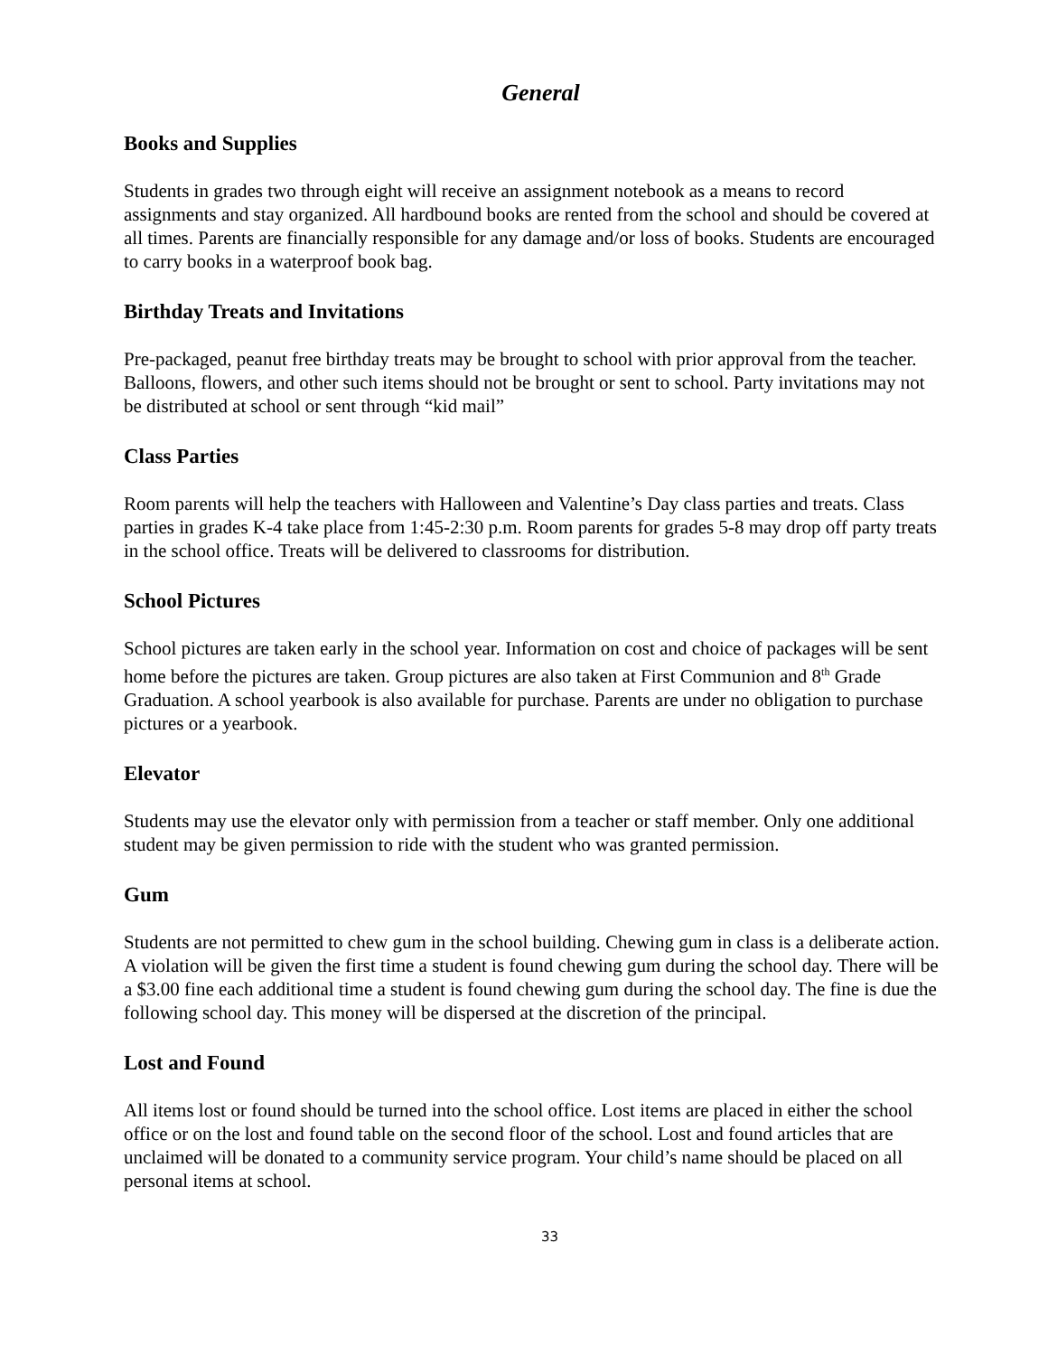General
Books and Supplies
Students in grades two through eight will receive an assignment notebook as a means to record assignments and stay organized. All hardbound books are rented from the school and should be covered at all times. Parents are financially responsible for any damage and/or loss of books. Students are encouraged to carry books in a waterproof book bag.
Birthday Treats and Invitations
Pre-packaged, peanut free birthday treats may be brought to school with prior approval from the teacher. Balloons, flowers, and other such items should not be brought or sent to school. Party invitations may not be distributed at school or sent through “kid mail”
Class Parties
Room parents will help the teachers with Halloween and Valentine’s Day class parties and treats. Class parties in grades K-4 take place from 1:45-2:30 p.m. Room parents for grades 5-8 may drop off party treats in the school office. Treats will be delivered to classrooms for distribution.
School Pictures
School pictures are taken early in the school year. Information on cost and choice of packages will be sent home before the pictures are taken. Group pictures are also taken at First Communion and 8<sup>th</sup> Grade Graduation. A school yearbook is also available for purchase. Parents are under no obligation to purchase pictures or a yearbook.
Elevator
Students may use the elevator only with permission from a teacher or staff member. Only one additional student may be given permission to ride with the student who was granted permission.
Gum
Students are not permitted to chew gum in the school building. Chewing gum in class is a deliberate action. A violation will be given the first time a student is found chewing gum during the school day. There will be a $3.00 fine each additional time a student is found chewing gum during the school day. The fine is due the following school day. This money will be dispersed at the discretion of the principal.
Lost and Found
All items lost or found should be turned into the school office. Lost items are placed in either the school office or on the lost and found table on the second floor of the school. Lost and found articles that are unclaimed will be donated to a community service program. Your child’s name should be placed on all personal items at school.
33